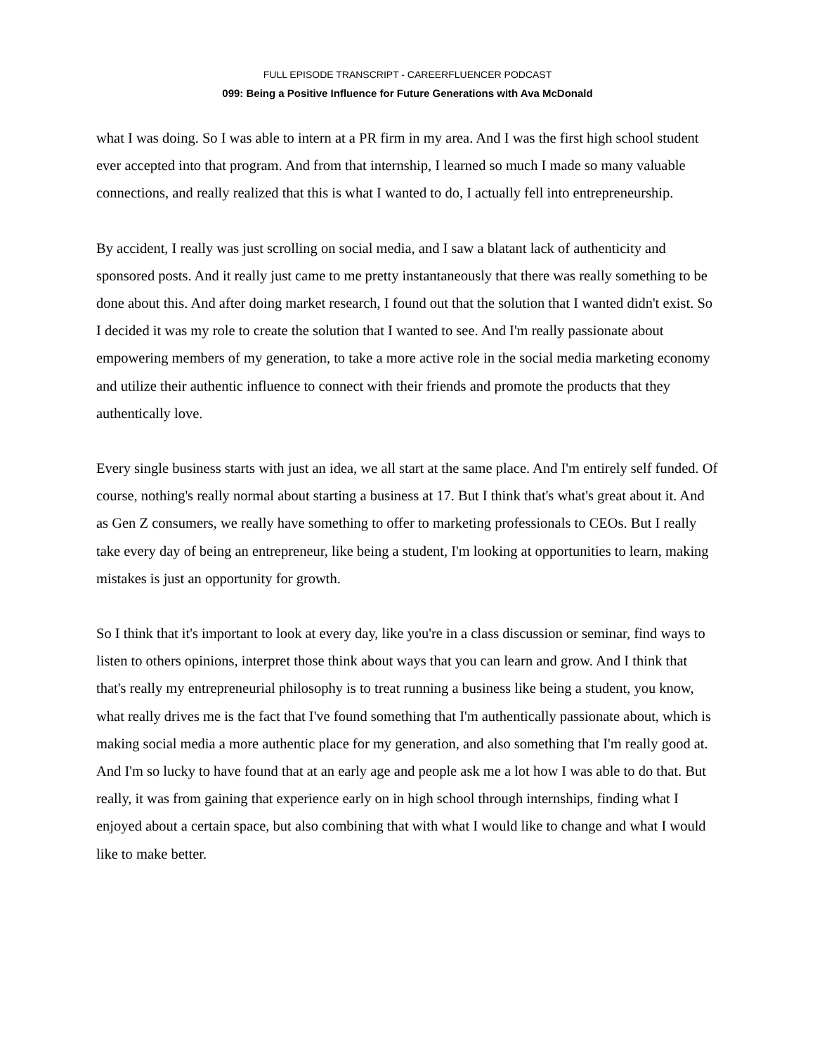FULL EPISODE TRANSCRIPT - CAREERFLUENCER PODCAST
099: Being a Positive Influence for Future Generations with Ava McDonald
what I was doing. So I was able to intern at a PR firm in my area. And I was the first high school student ever accepted into that program. And from that internship, I learned so much I made so many valuable connections, and really realized that this is what I wanted to do, I actually fell into entrepreneurship.
By accident, I really was just scrolling on social media, and I saw a blatant lack of authenticity and sponsored posts. And it really just came to me pretty instantaneously that there was really something to be done about this. And after doing market research, I found out that the solution that I wanted didn't exist. So I decided it was my role to create the solution that I wanted to see. And I'm really passionate about empowering members of my generation, to take a more active role in the social media marketing economy and utilize their authentic influence to connect with their friends and promote the products that they authentically love.
Every single business starts with just an idea, we all start at the same place. And I'm entirely self funded. Of course, nothing's really normal about starting a business at 17. But I think that's what's great about it. And as Gen Z consumers, we really have something to offer to marketing professionals to CEOs. But I really take every day of being an entrepreneur, like being a student, I'm looking at opportunities to learn, making mistakes is just an opportunity for growth.
So I think that it's important to look at every day, like you're in a class discussion or seminar, find ways to listen to others opinions, interpret those think about ways that you can learn and grow. And I think that that's really my entrepreneurial philosophy is to treat running a business like being a student, you know, what really drives me is the fact that I've found something that I'm authentically passionate about, which is making social media a more authentic place for my generation, and also something that I'm really good at. And I'm so lucky to have found that at an early age and people ask me a lot how I was able to do that. But really, it was from gaining that experience early on in high school through internships, finding what I enjoyed about a certain space, but also combining that with what I would like to change and what I would like to make better.